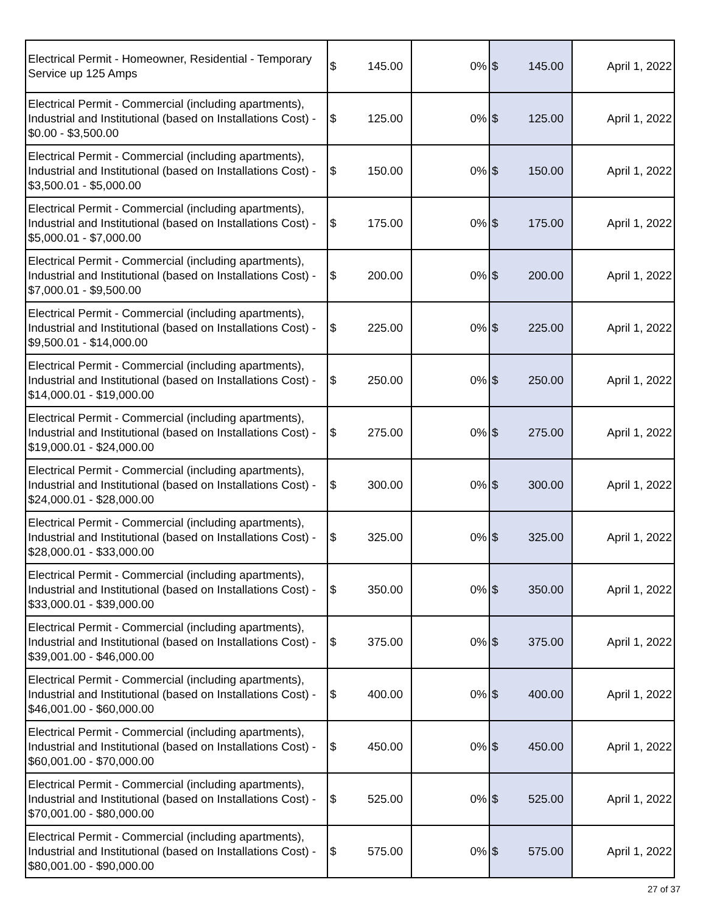| Electrical Permit - Homeowner, Residential - Temporary Service up 125 Amps | $ 145.00 | 0% | $ 145.00 | April 1, 2022 |
| Electrical Permit - Commercial (including apartments), Industrial and Institutional (based on Installations Cost) - $0.00 - $3,500.00 | $ 125.00 | 0% | $ 125.00 | April 1, 2022 |
| Electrical Permit - Commercial (including apartments), Industrial and Institutional (based on Installations Cost) - $3,500.01 - $5,000.00 | $ 150.00 | 0% | $ 150.00 | April 1, 2022 |
| Electrical Permit - Commercial (including apartments), Industrial and Institutional (based on Installations Cost) - $5,000.01 - $7,000.00 | $ 175.00 | 0% | $ 175.00 | April 1, 2022 |
| Electrical Permit - Commercial (including apartments), Industrial and Institutional (based on Installations Cost) - $7,000.01 - $9,500.00 | $ 200.00 | 0% | $ 200.00 | April 1, 2022 |
| Electrical Permit - Commercial (including apartments), Industrial and Institutional (based on Installations Cost) - $9,500.01 - $14,000.00 | $ 225.00 | 0% | $ 225.00 | April 1, 2022 |
| Electrical Permit - Commercial (including apartments), Industrial and Institutional (based on Installations Cost) - $14,000.01 - $19,000.00 | $ 250.00 | 0% | $ 250.00 | April 1, 2022 |
| Electrical Permit - Commercial (including apartments), Industrial and Institutional (based on Installations Cost) - $19,000.01 - $24,000.00 | $ 275.00 | 0% | $ 275.00 | April 1, 2022 |
| Electrical Permit - Commercial (including apartments), Industrial and Institutional (based on Installations Cost) - $24,000.01 - $28,000.00 | $ 300.00 | 0% | $ 300.00 | April 1, 2022 |
| Electrical Permit - Commercial (including apartments), Industrial and Institutional (based on Installations Cost) - $28,000.01 - $33,000.00 | $ 325.00 | 0% | $ 325.00 | April 1, 2022 |
| Electrical Permit - Commercial (including apartments), Industrial and Institutional (based on Installations Cost) - $33,000.01 - $39,000.00 | $ 350.00 | 0% | $ 350.00 | April 1, 2022 |
| Electrical Permit - Commercial (including apartments), Industrial and Institutional (based on Installations Cost) - $39,001.00 - $46,000.00 | $ 375.00 | 0% | $ 375.00 | April 1, 2022 |
| Electrical Permit - Commercial (including apartments), Industrial and Institutional (based on Installations Cost) - $46,001.00 - $60,000.00 | $ 400.00 | 0% | $ 400.00 | April 1, 2022 |
| Electrical Permit - Commercial (including apartments), Industrial and Institutional (based on Installations Cost) - $60,001.00 - $70,000.00 | $ 450.00 | 0% | $ 450.00 | April 1, 2022 |
| Electrical Permit - Commercial (including apartments), Industrial and Institutional (based on Installations Cost) - $70,001.00 - $80,000.00 | $ 525.00 | 0% | $ 525.00 | April 1, 2022 |
| Electrical Permit - Commercial (including apartments), Industrial and Institutional (based on Installations Cost) - $80,001.00 - $90,000.00 | $ 575.00 | 0% | $ 575.00 | April 1, 2022 |
27 of 37